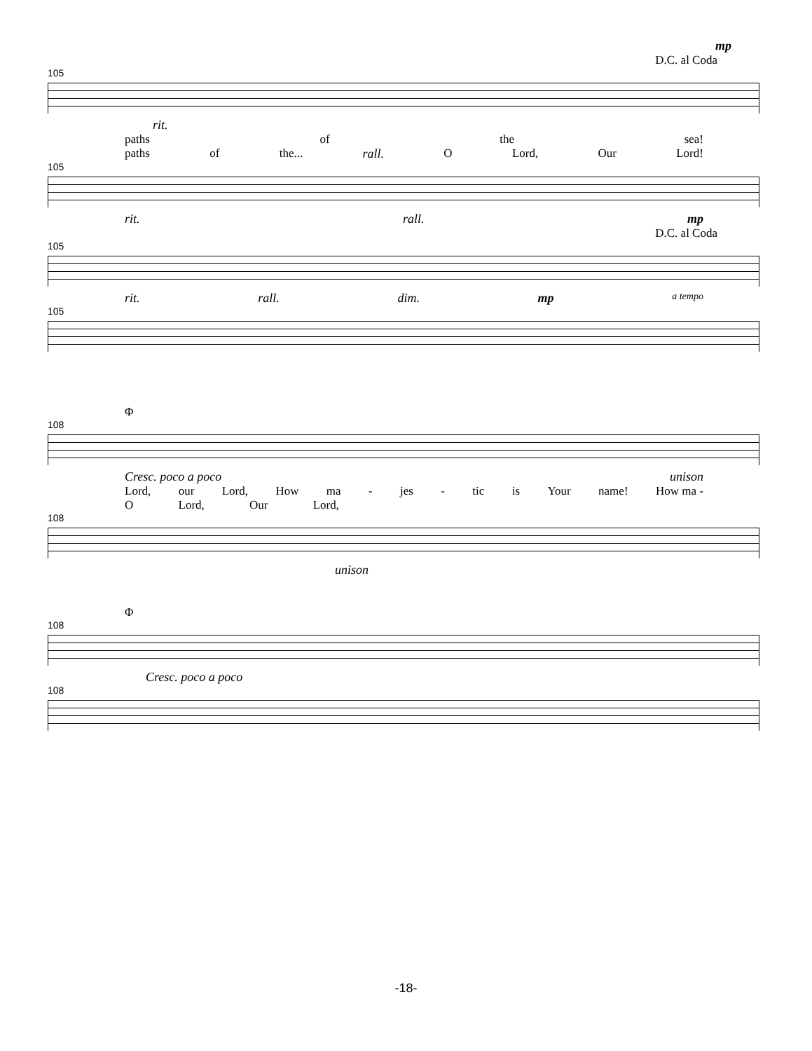mp
D.C. al Coda
105
rit.
paths of the sea!
paths of the... rall. O Lord, Our Lord!
105
rit. rall. mp
D.C. al Coda
105
rit. rall. dim. mp a tempo
105
Φ
108
Cresc. poco a poco unison
Lord, our Lord, How ma - jes - tic is Your name! How ma -
O Lord, Our Lord,
108
unison
Φ
108
Cresc. poco a poco
108
-18-